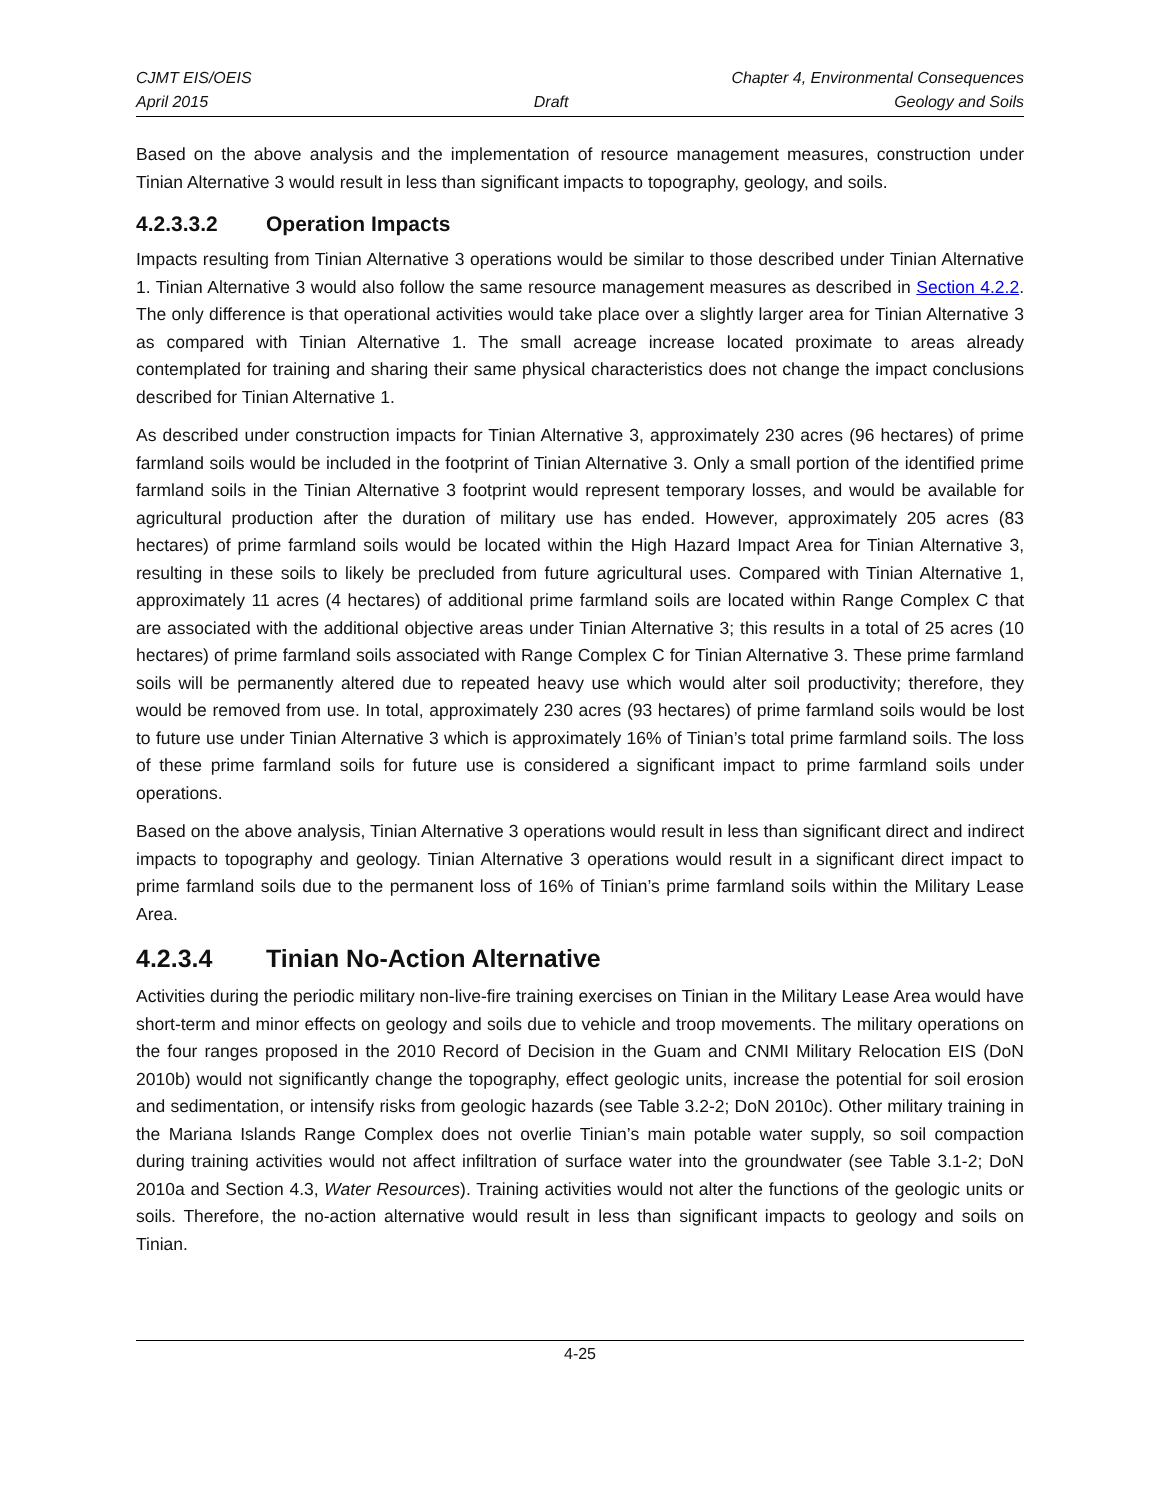CJMT EIS/OEIS Chapter 4, Environmental Consequences
April 2015 Draft Geology and Soils
Based on the above analysis and the implementation of resource management measures, construction under Tinian Alternative 3 would result in less than significant impacts to topography, geology, and soils.
4.2.3.3.2 Operation Impacts
Impacts resulting from Tinian Alternative 3 operations would be similar to those described under Tinian Alternative 1. Tinian Alternative 3 would also follow the same resource management measures as described in Section 4.2.2. The only difference is that operational activities would take place over a slightly larger area for Tinian Alternative 3 as compared with Tinian Alternative 1. The small acreage increase located proximate to areas already contemplated for training and sharing their same physical characteristics does not change the impact conclusions described for Tinian Alternative 1.
As described under construction impacts for Tinian Alternative 3, approximately 230 acres (96 hectares) of prime farmland soils would be included in the footprint of Tinian Alternative 3. Only a small portion of the identified prime farmland soils in the Tinian Alternative 3 footprint would represent temporary losses, and would be available for agricultural production after the duration of military use has ended. However, approximately 205 acres (83 hectares) of prime farmland soils would be located within the High Hazard Impact Area for Tinian Alternative 3, resulting in these soils to likely be precluded from future agricultural uses. Compared with Tinian Alternative 1, approximately 11 acres (4 hectares) of additional prime farmland soils are located within Range Complex C that are associated with the additional objective areas under Tinian Alternative 3; this results in a total of 25 acres (10 hectares) of prime farmland soils associated with Range Complex C for Tinian Alternative 3. These prime farmland soils will be permanently altered due to repeated heavy use which would alter soil productivity; therefore, they would be removed from use. In total, approximately 230 acres (93 hectares) of prime farmland soils would be lost to future use under Tinian Alternative 3 which is approximately 16% of Tinian’s total prime farmland soils. The loss of these prime farmland soils for future use is considered a significant impact to prime farmland soils under operations.
Based on the above analysis, Tinian Alternative 3 operations would result in less than significant direct and indirect impacts to topography and geology. Tinian Alternative 3 operations would result in a significant direct impact to prime farmland soils due to the permanent loss of 16% of Tinian’s prime farmland soils within the Military Lease Area.
4.2.3.4 Tinian No-Action Alternative
Activities during the periodic military non-live-fire training exercises on Tinian in the Military Lease Area would have short-term and minor effects on geology and soils due to vehicle and troop movements. The military operations on the four ranges proposed in the 2010 Record of Decision in the Guam and CNMI Military Relocation EIS (DoN 2010b) would not significantly change the topography, effect geologic units, increase the potential for soil erosion and sedimentation, or intensify risks from geologic hazards (see Table 3.2-2; DoN 2010c). Other military training in the Mariana Islands Range Complex does not overlie Tinian’s main potable water supply, so soil compaction during training activities would not affect infiltration of surface water into the groundwater (see Table 3.1-2; DoN 2010a and Section 4.3, Water Resources). Training activities would not alter the functions of the geologic units or soils. Therefore, the no-action alternative would result in less than significant impacts to geology and soils on Tinian.
4-25